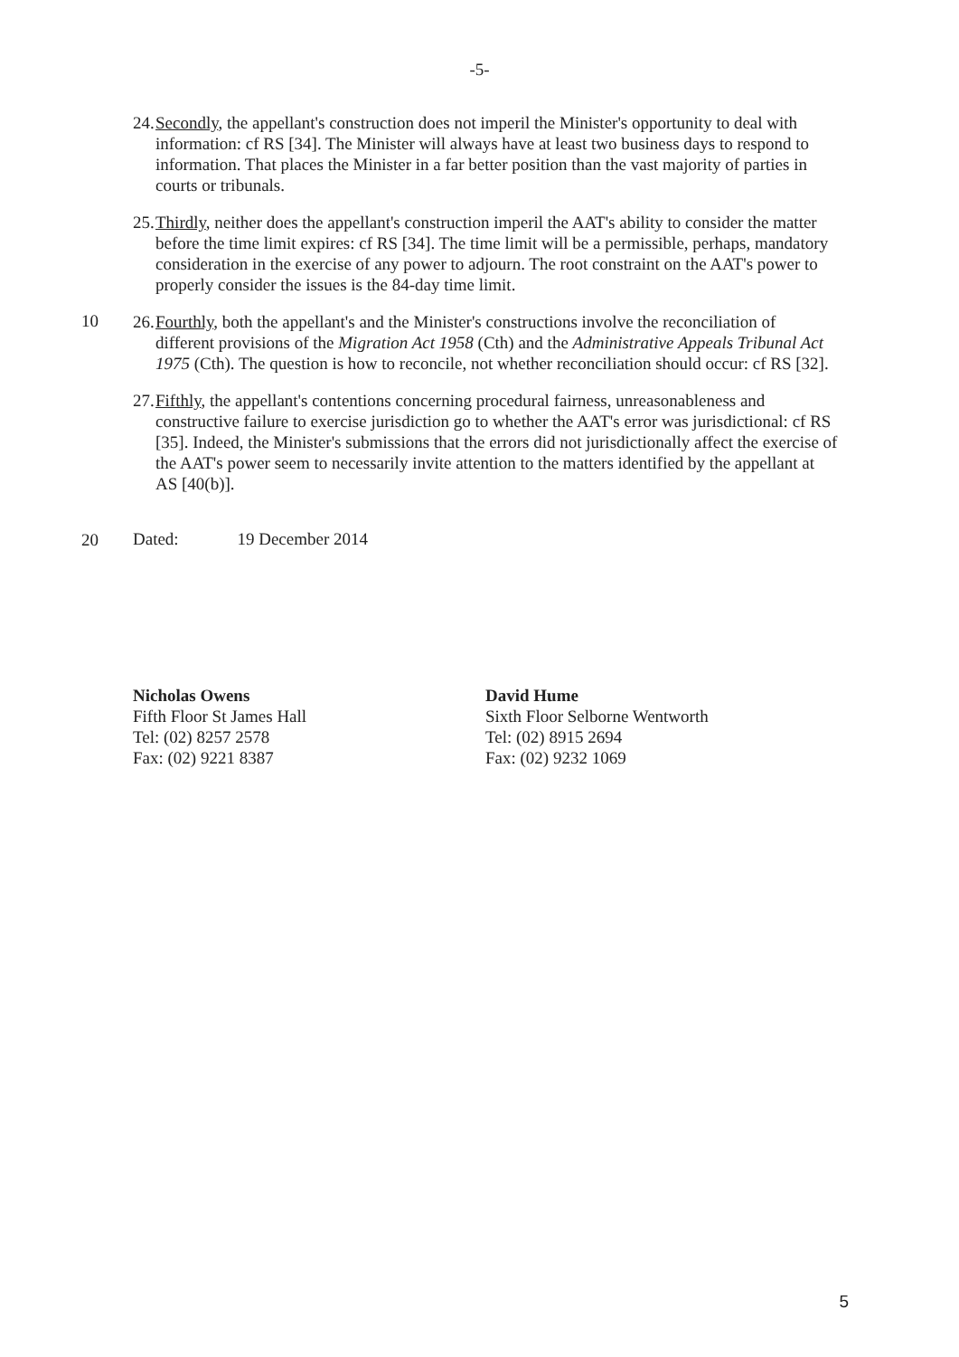-5-
24. Secondly, the appellant's construction does not imperil the Minister's opportunity to deal with information: cf RS [34]. The Minister will always have at least two business days to respond to information. That places the Minister in a far better position than the vast majority of parties in courts or tribunals.
25. Thirdly, neither does the appellant's construction imperil the AAT's ability to consider the matter before the time limit expires: cf RS [34]. The time limit will be a permissible, perhaps, mandatory consideration in the exercise of any power to adjourn. The root constraint on the AAT's power to properly consider the issues is the 84-day time limit.
10
26. Fourthly, both the appellant's and the Minister's constructions involve the reconciliation of different provisions of the Migration Act 1958 (Cth) and the Administrative Appeals Tribunal Act 1975 (Cth). The question is how to reconcile, not whether reconciliation should occur: cf RS [32].
27. Fifthly, the appellant's contentions concerning procedural fairness, unreasonableness and constructive failure to exercise jurisdiction go to whether the AAT's error was jurisdictional: cf RS [35]. Indeed, the Minister's submissions that the errors did not jurisdictionally affect the exercise of the AAT's power seem to necessarily invite attention to the matters identified by the appellant at AS [40(b)].
20
Dated: 19 December 2014
Nicholas Owens
Fifth Floor St James Hall
Tel: (02) 8257 2578
Fax: (02) 9221 8387
David Hume
Sixth Floor Selborne Wentworth
Tel: (02) 8915 2694
Fax: (02) 9232 1069
5